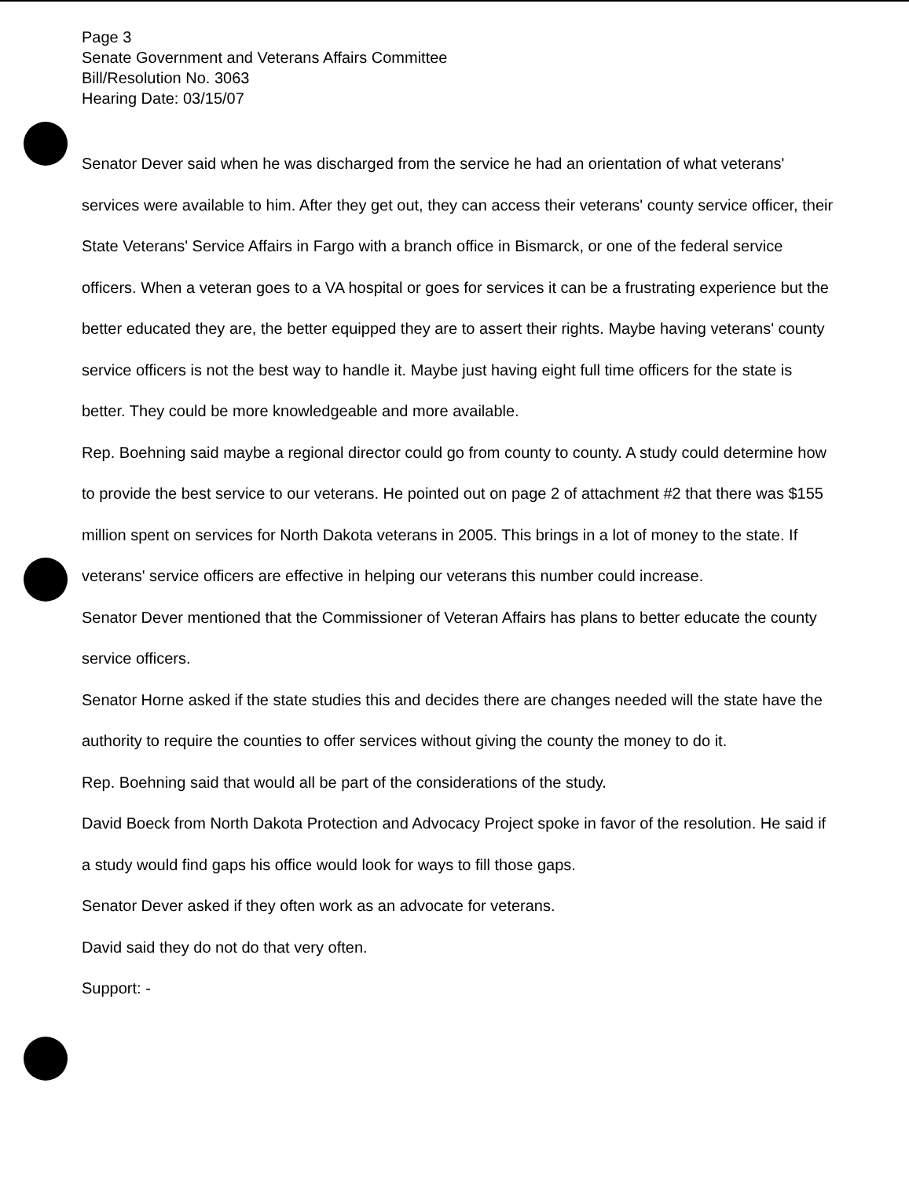Page 3
Senate Government and Veterans Affairs Committee
Bill/Resolution No. 3063
Hearing Date: 03/15/07
Senator Dever said when he was discharged from the service he had an orientation of what veterans' services were available to him. After they get out, they can access their veterans' county service officer, their State Veterans' Service Affairs in Fargo with a branch office in Bismarck, or one of the federal service officers. When a veteran goes to a VA hospital or goes for services it can be a frustrating experience but the better educated they are, the better equipped they are to assert their rights. Maybe having veterans' county service officers is not the best way to handle it. Maybe just having eight full time officers for the state is better. They could be more knowledgeable and more available.
Rep. Boehning said maybe a regional director could go from county to county. A study could determine how to provide the best service to our veterans. He pointed out on page 2 of attachment #2 that there was $155 million spent on services for North Dakota veterans in 2005. This brings in a lot of money to the state. If veterans' service officers are effective in helping our veterans this number could increase.
Senator Dever mentioned that the Commissioner of Veteran Affairs has plans to better educate the county service officers.
Senator Horne asked if the state studies this and decides there are changes needed will the state have the authority to require the counties to offer services without giving the county the money to do it.
Rep. Boehning said that would all be part of the considerations of the study.
David Boeck from North Dakota Protection and Advocacy Project spoke in favor of the resolution. He said if a study would find gaps his office would look for ways to fill those gaps.
Senator Dever asked if they often work as an advocate for veterans.
David said they do not do that very often.
Support: -